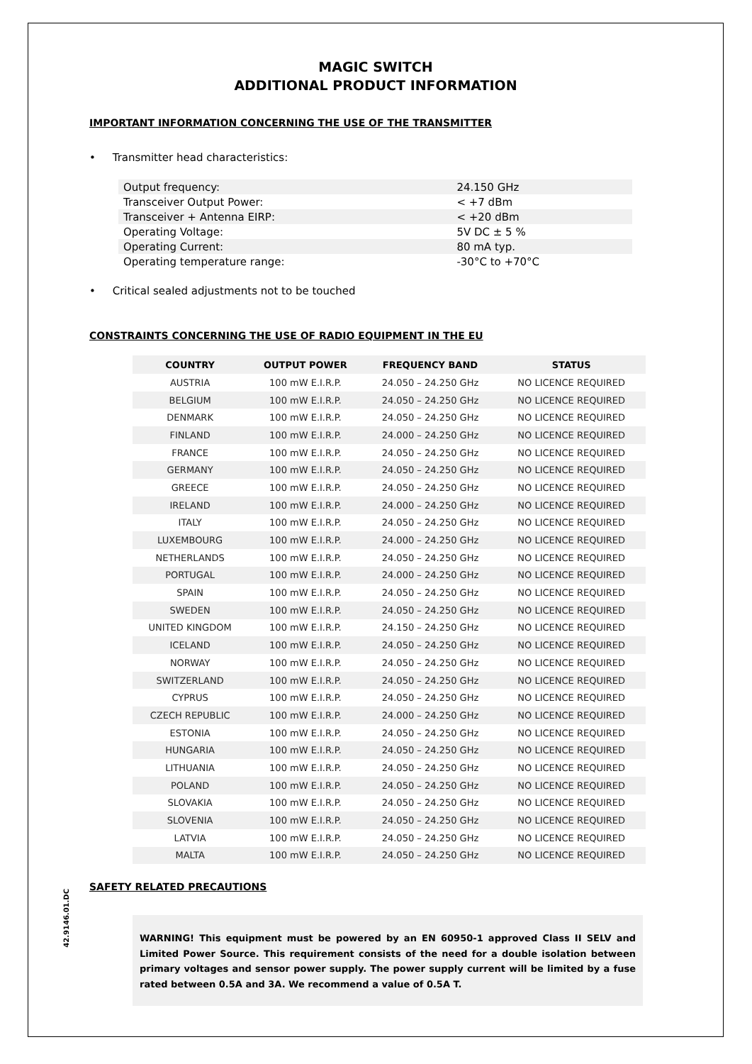MAGIC SWITCH
ADDITIONAL PRODUCT INFORMATION
IMPORTANT INFORMATION CONCERNING THE USE OF THE TRANSMITTER
• Transmitter head characteristics:
| Output frequency: | 24.150 GHz |
| Transceiver Output Power: | < +7 dBm |
| Transceiver + Antenna EIRP: | < +20 dBm |
| Operating Voltage: | 5V DC ± 5 % |
| Operating Current: | 80 mA typ. |
| Operating temperature range: | -30°C to +70°C |
• Critical sealed adjustments not to be touched
CONSTRAINTS CONCERNING THE USE OF RADIO EQUIPMENT IN THE EU
| COUNTRY | OUTPUT POWER | FREQUENCY BAND | STATUS |
| --- | --- | --- | --- |
| AUSTRIA | 100 mW E.I.R.P. | 24.050 – 24.250 GHz | NO LICENCE REQUIRED |
| BELGIUM | 100 mW E.I.R.P. | 24.050 – 24.250 GHz | NO LICENCE REQUIRED |
| DENMARK | 100 mW E.I.R.P. | 24.050 – 24.250 GHz | NO LICENCE REQUIRED |
| FINLAND | 100 mW E.I.R.P. | 24.000 – 24.250 GHz | NO LICENCE REQUIRED |
| FRANCE | 100 mW E.I.R.P. | 24.050 – 24.250 GHz | NO LICENCE REQUIRED |
| GERMANY | 100 mW E.I.R.P. | 24.050 – 24.250 GHz | NO LICENCE REQUIRED |
| GREECE | 100 mW E.I.R.P. | 24.050 – 24.250 GHz | NO LICENCE REQUIRED |
| IRELAND | 100 mW E.I.R.P. | 24.000 – 24.250 GHz | NO LICENCE REQUIRED |
| ITALY | 100 mW E.I.R.P. | 24.050 – 24.250 GHz | NO LICENCE REQUIRED |
| LUXEMBOURG | 100 mW E.I.R.P. | 24.000 – 24.250 GHz | NO LICENCE REQUIRED |
| NETHERLANDS | 100 mW E.I.R.P. | 24.050 – 24.250 GHz | NO LICENCE REQUIRED |
| PORTUGAL | 100 mW E.I.R.P. | 24.000 – 24.250 GHz | NO LICENCE REQUIRED |
| SPAIN | 100 mW E.I.R.P. | 24.050 – 24.250 GHz | NO LICENCE REQUIRED |
| SWEDEN | 100 mW E.I.R.P. | 24.050 – 24.250 GHz | NO LICENCE REQUIRED |
| UNITED KINGDOM | 100 mW E.I.R.P. | 24.150 – 24.250 GHz | NO LICENCE REQUIRED |
| ICELAND | 100 mW E.I.R.P. | 24.050 – 24.250 GHz | NO LICENCE REQUIRED |
| NORWAY | 100 mW E.I.R.P. | 24.050 – 24.250 GHz | NO LICENCE REQUIRED |
| SWITZERLAND | 100 mW E.I.R.P. | 24.050 – 24.250 GHz | NO LICENCE REQUIRED |
| CYPRUS | 100 mW E.I.R.P. | 24.050 – 24.250 GHz | NO LICENCE REQUIRED |
| CZECH REPUBLIC | 100 mW E.I.R.P. | 24.000 – 24.250 GHz | NO LICENCE REQUIRED |
| ESTONIA | 100 mW E.I.R.P. | 24.050 – 24.250 GHz | NO LICENCE REQUIRED |
| HUNGARIA | 100 mW E.I.R.P. | 24.050 – 24.250 GHz | NO LICENCE REQUIRED |
| LITHUANIA | 100 mW E.I.R.P. | 24.050 – 24.250 GHz | NO LICENCE REQUIRED |
| POLAND | 100 mW E.I.R.P. | 24.050 – 24.250 GHz | NO LICENCE REQUIRED |
| SLOVAKIA | 100 mW E.I.R.P. | 24.050 – 24.250 GHz | NO LICENCE REQUIRED |
| SLOVENIA | 100 mW E.I.R.P. | 24.050 – 24.250 GHz | NO LICENCE REQUIRED |
| LATVIA | 100 mW E.I.R.P. | 24.050 – 24.250 GHz | NO LICENCE REQUIRED |
| MALTA | 100 mW E.I.R.P. | 24.050 – 24.250 GHz | NO LICENCE REQUIRED |
SAFETY RELATED PRECAUTIONS
WARNING! This equipment must be powered by an EN 60950-1 approved Class II SELV and Limited Power Source. This requirement consists of the need for a double isolation between primary voltages and sensor power supply. The power supply current will be limited by a fuse rated between 0.5A and 3A. We recommend a value of 0.5A T.
42.9146.01.DC